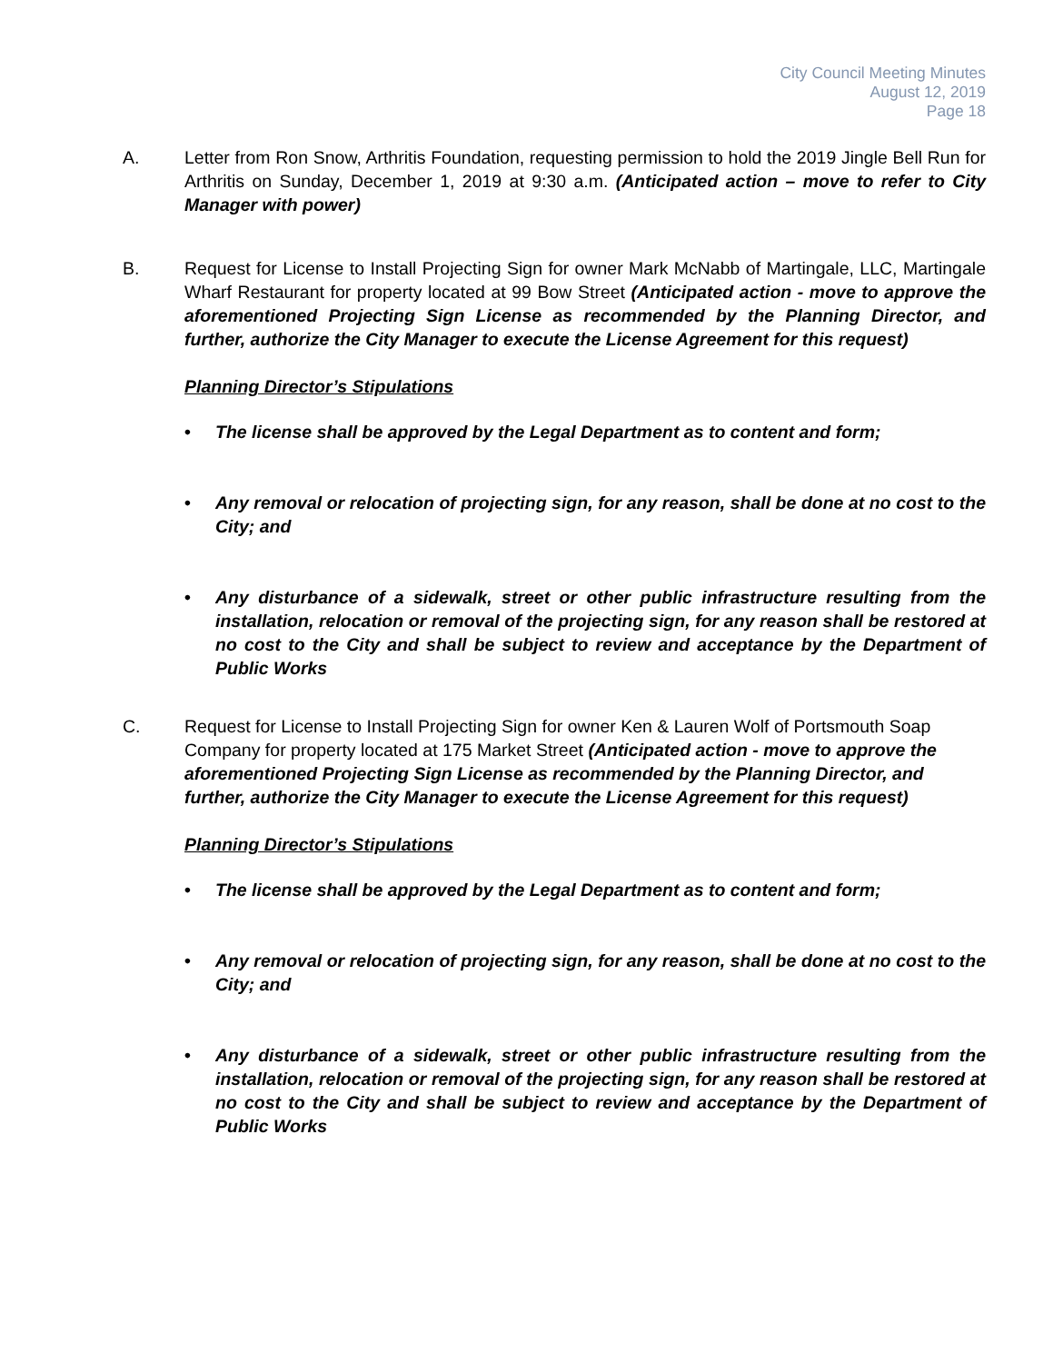City Council Meeting Minutes
August 12, 2019
Page 18
A. Letter from Ron Snow, Arthritis Foundation, requesting permission to hold the 2019 Jingle Bell Run for Arthritis on Sunday, December 1, 2019 at 9:30 a.m. (Anticipated action – move to refer to City Manager with power)
B. Request for License to Install Projecting Sign for owner Mark McNabb of Martingale, LLC, Martingale Wharf Restaurant for property located at 99 Bow Street (Anticipated action - move to approve the aforementioned Projecting Sign License as recommended by the Planning Director, and further, authorize the City Manager to execute the License Agreement for this request)
Planning Director’s Stipulations
• The license shall be approved by the Legal Department as to content and form;
• Any removal or relocation of projecting sign, for any reason, shall be done at no cost to the City; and
• Any disturbance of a sidewalk, street or other public infrastructure resulting from the installation, relocation or removal of the projecting sign, for any reason shall be restored at no cost to the City and shall be subject to review and acceptance by the Department of Public Works
C. Request for License to Install Projecting Sign for owner Ken & Lauren Wolf of Portsmouth Soap Company for property located at 175 Market Street (Anticipated action - move to approve the aforementioned Projecting Sign License as recommended by the Planning Director, and further, authorize the City Manager to execute the License Agreement for this request)
Planning Director’s Stipulations
• The license shall be approved by the Legal Department as to content and form;
• Any removal or relocation of projecting sign, for any reason, shall be done at no cost to the City; and
• Any disturbance of a sidewalk, street or other public infrastructure resulting from the installation, relocation or removal of the projecting sign, for any reason shall be restored at no cost to the City and shall be subject to review and acceptance by the Department of Public Works